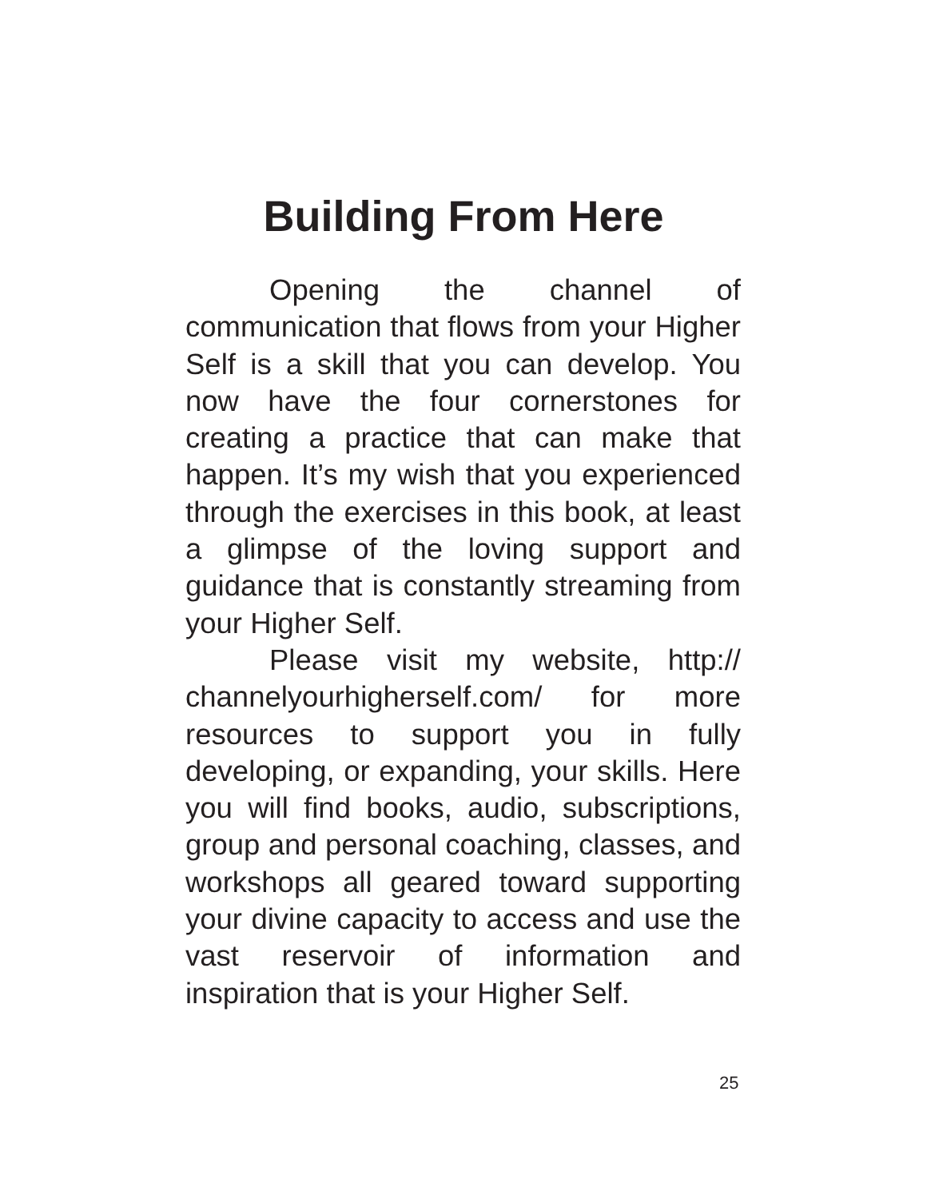Building From Here
Opening the channel of communication that flows from your Higher Self is a skill that you can develop. You now have the four cornerstones for creating a practice that can make that happen. It’s my wish that you experienced through the exercises in this book, at least a glimpse of the loving support and guidance that is constantly streaming from your Higher Self.
Please visit my website, http:// channelyourhigherself.com/ for more resources to support you in fully developing, or expanding, your skills. Here you will find books, audio, subscriptions, group and personal coaching, classes, and workshops all geared toward supporting your divine capacity to access and use the vast reservoir of information and inspiration that is your Higher Self.
25